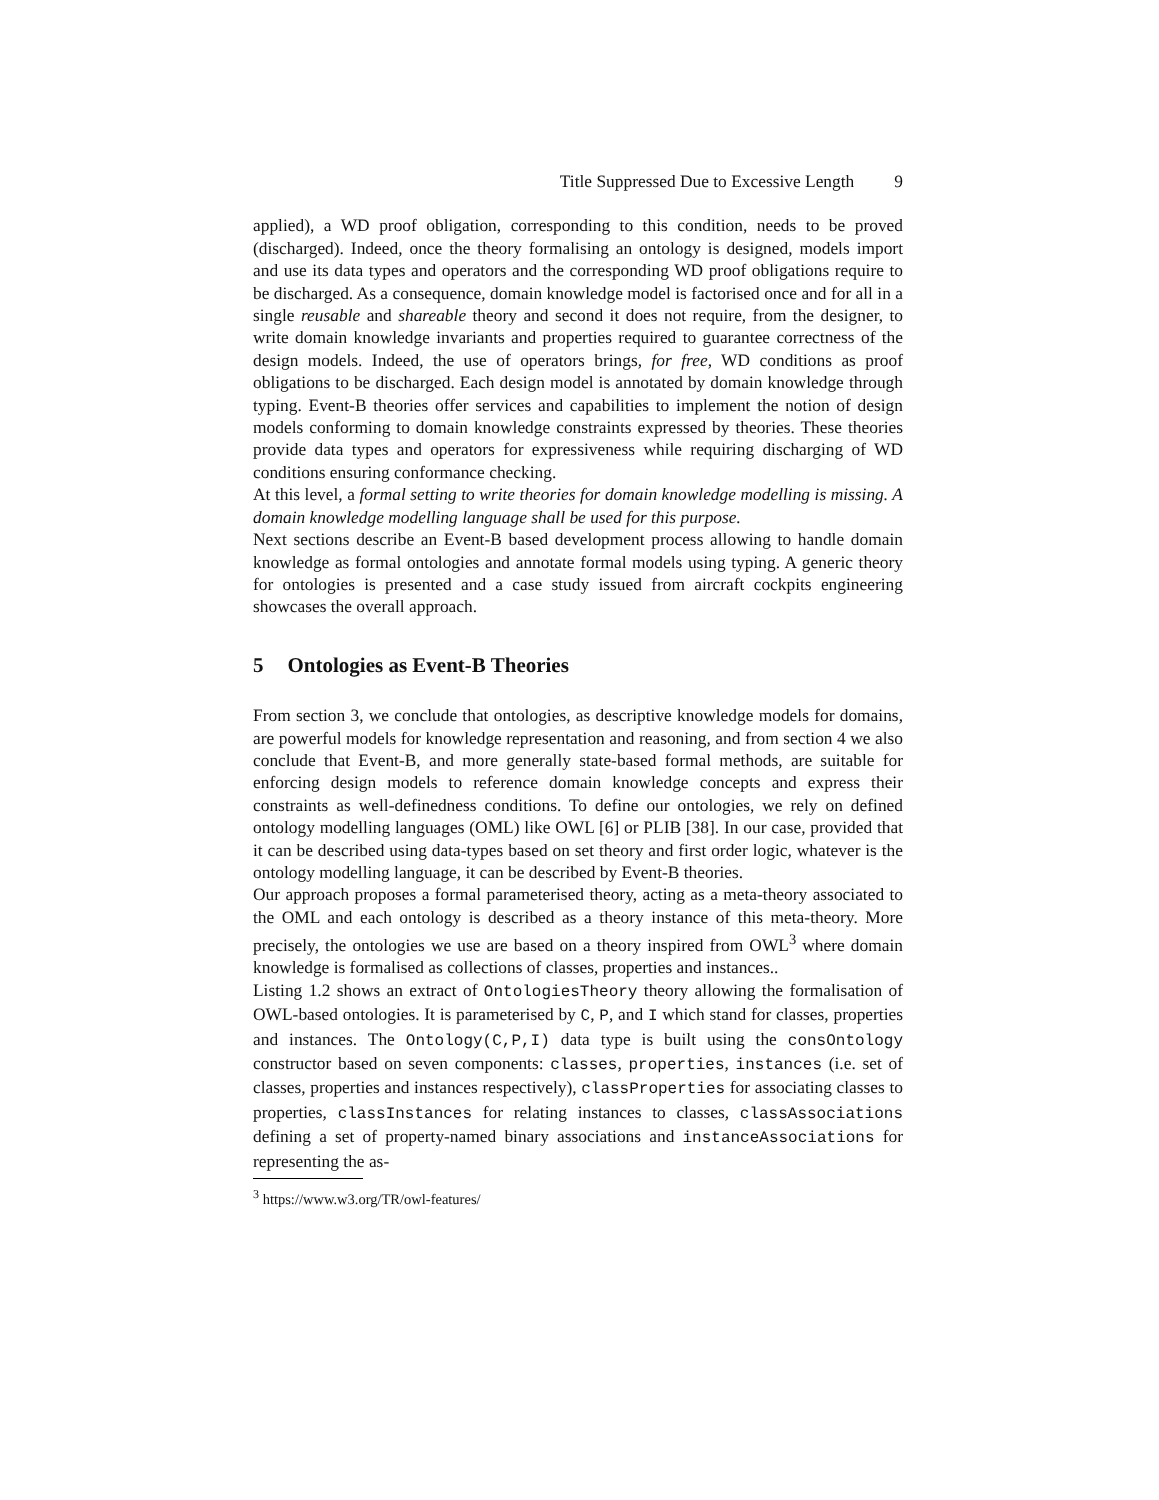Title Suppressed Due to Excessive Length 9
applied), a WD proof obligation, corresponding to this condition, needs to be proved (discharged). Indeed, once the theory formalising an ontology is designed, models import and use its data types and operators and the corresponding WD proof obligations require to be discharged. As a consequence, domain knowledge model is factorised once and for all in a single reusable and shareable theory and second it does not require, from the designer, to write domain knowledge invariants and properties required to guarantee correctness of the design models. Indeed, the use of operators brings, for free, WD conditions as proof obligations to be discharged. Each design model is annotated by domain knowledge through typing. Event-B theories offer services and capabilities to implement the notion of design models conforming to domain knowledge constraints expressed by theories. These theories provide data types and operators for expressiveness while requiring discharging of WD conditions ensuring conformance checking.
At this level, a formal setting to write theories for domain knowledge modelling is missing. A domain knowledge modelling language shall be used for this purpose.
Next sections describe an Event-B based development process allowing to handle domain knowledge as formal ontologies and annotate formal models using typing. A generic theory for ontologies is presented and a case study issued from aircraft cockpits engineering showcases the overall approach.
5 Ontologies as Event-B Theories
From section 3, we conclude that ontologies, as descriptive knowledge models for domains, are powerful models for knowledge representation and reasoning, and from section 4 we also conclude that Event-B, and more generally state-based formal methods, are suitable for enforcing design models to reference domain knowledge concepts and express their constraints as well-definedness conditions. To define our ontologies, we rely on defined ontology modelling languages (OML) like OWL [6] or PLIB [38]. In our case, provided that it can be described using data-types based on set theory and first order logic, whatever is the ontology modelling language, it can be described by Event-B theories.
Our approach proposes a formal parameterised theory, acting as a meta-theory associated to the OML and each ontology is described as a theory instance of this meta-theory. More precisely, the ontologies we use are based on a theory inspired from OWL<sup>3</sup> where domain knowledge is formalised as collections of classes, properties and instances..
Listing 1.2 shows an extract of OntologiesTheory theory allowing the formalisation of OWL-based ontologies. It is parameterised by C, P, and I which stand for classes, properties and instances. The Ontology(C,P,I) data type is built using the consOntology constructor based on seven components: classes, properties, instances (i.e. set of classes, properties and instances respectively), classProperties for associating classes to properties, classInstances for relating instances to classes, classAssociations defining a set of property-named binary associations and instanceAssociations for representing the as-
<sup>3</sup> https://www.w3.org/TR/owl-features/